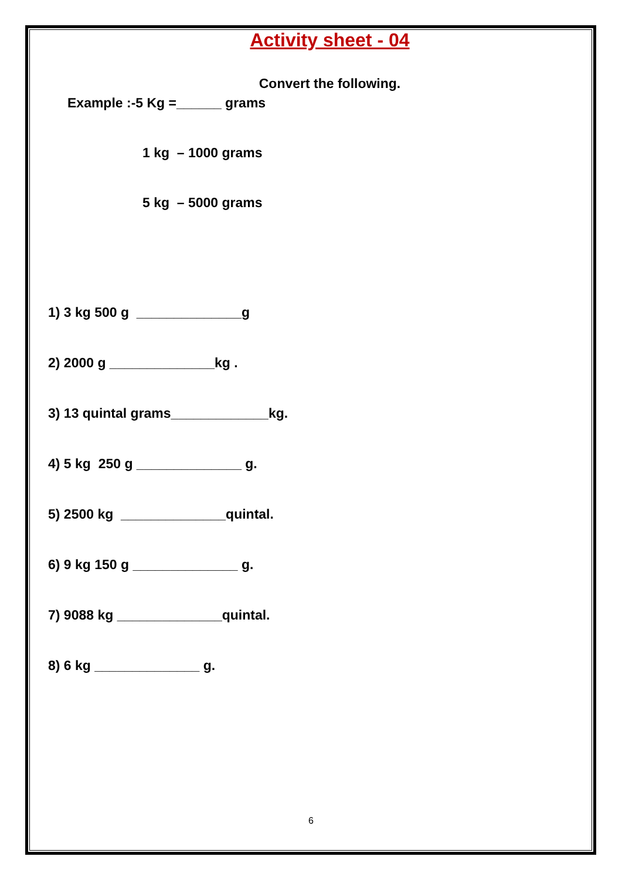Activity sheet - 04
Convert the following.
Example :-5 Kg =______ grams
1 kg – 1000 grams
5 kg – 5000 grams
1) 3 kg 500 g ______________g
2) 2000 g ______________kg .
3) 13 quintal grams_____________kg.
4) 5 kg 250 g ______________ g.
5) 2500 kg ______________quintal.
6) 9 kg 150 g ______________ g.
7) 9088 kg ______________quintal.
8) 6 kg ______________ g.
6